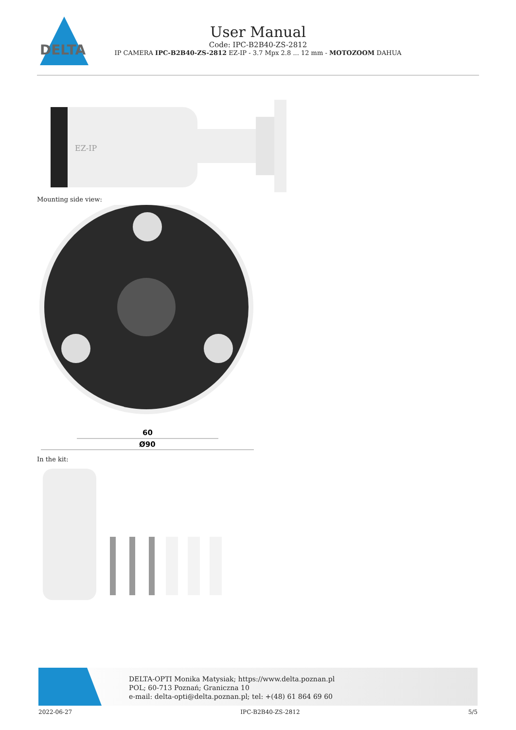DELTA
User Manual
Code: IPC-B2B40-ZS-2812
IP CAMERA IPC-B2B40-ZS-2812 EZ-IP - 3.7 Mpx 2.8 ... 12 mm - MOTOZOOM DAHUA
EZ-IP
Mounting side view:
60
Ø90
In the kit:
DELTA-OPTI Monika Matysiak; https://www.delta.poznan.pl
POL; 60-713 Poznań; Graniczna 10
e-mail: delta-opti@delta.poznan.pl; tel: +(48) 61 864 69 60
2022-06-27 IPC-B2B40-ZS-2812 5/5